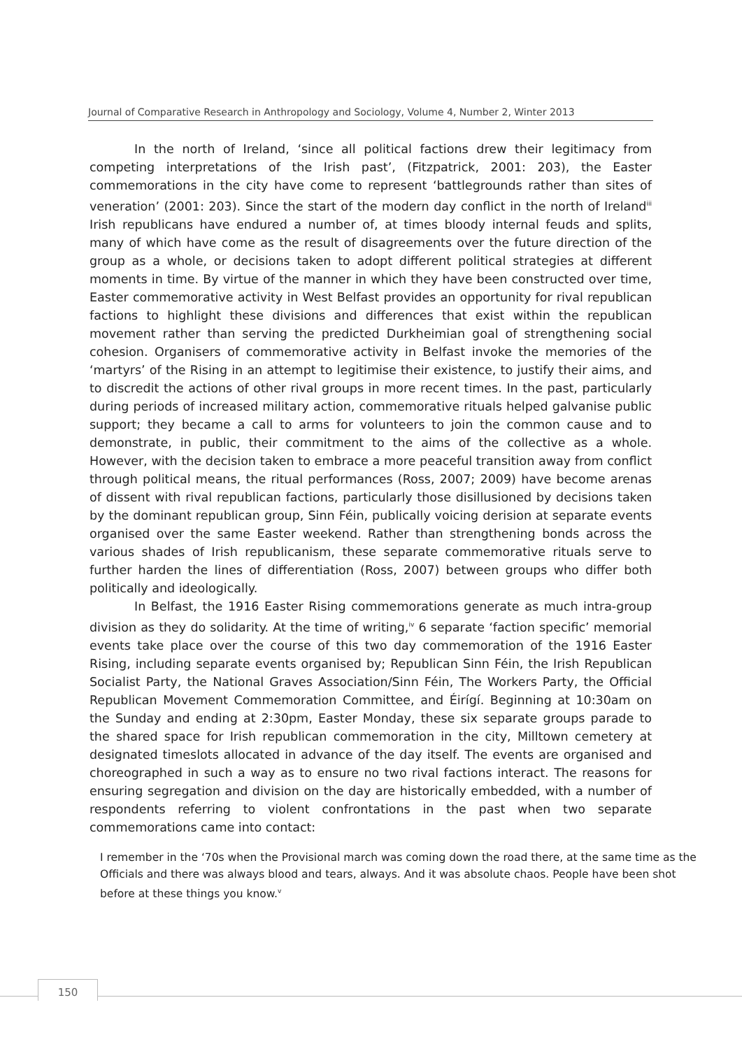Journal of Comparative Research in Anthropology and Sociology, Volume 4, Number 2, Winter 2013
In the north of Ireland, ‘since all political factions drew their legitimacy from competing interpretations of the Irish past’, (Fitzpatrick, 2001: 203), the Easter commemorations in the city have come to represent ‘battlegrounds rather than sites of veneration’ (2001: 203). Since the start of the modern day conflict in the north of Ireland<sup>iii</sup> Irish republicans have endured a number of, at times bloody internal feuds and splits, many of which have come as the result of disagreements over the future direction of the group as a whole, or decisions taken to adopt different political strategies at different moments in time. By virtue of the manner in which they have been constructed over time, Easter commemorative activity in West Belfast provides an opportunity for rival republican factions to highlight these divisions and differences that exist within the republican movement rather than serving the predicted Durkheimian goal of strengthening social cohesion. Organisers of commemorative activity in Belfast invoke the memories of the ‘martyrs’ of the Rising in an attempt to legitimise their existence, to justify their aims, and to discredit the actions of other rival groups in more recent times. In the past, particularly during periods of increased military action, commemorative rituals helped galvanise public support; they became a call to arms for volunteers to join the common cause and to demonstrate, in public, their commitment to the aims of the collective as a whole. However, with the decision taken to embrace a more peaceful transition away from conflict through political means, the ritual performances (Ross, 2007; 2009) have become arenas of dissent with rival republican factions, particularly those disillusioned by decisions taken by the dominant republican group, Sinn Féin, publically voicing derision at separate events organised over the same Easter weekend. Rather than strengthening bonds across the various shades of Irish republicanism, these separate commemorative rituals serve to further harden the lines of differentiation (Ross, 2007) between groups who differ both politically and ideologically.
In Belfast, the 1916 Easter Rising commemorations generate as much intra-group division as they do solidarity. At the time of writing,<sup>iv</sup> 6 separate ‘faction specific’ memorial events take place over the course of this two day commemoration of the 1916 Easter Rising, including separate events organised by; Republican Sinn Féin, the Irish Republican Socialist Party, the National Graves Association/Sinn Féin, The Workers Party, the Official Republican Movement Commemoration Committee, and Éirígí. Beginning at 10:30am on the Sunday and ending at 2:30pm, Easter Monday, these six separate groups parade to the shared space for Irish republican commemoration in the city, Milltown cemetery at designated timeslots allocated in advance of the day itself. The events are organised and choreographed in such a way as to ensure no two rival factions interact. The reasons for ensuring segregation and division on the day are historically embedded, with a number of respondents referring to violent confrontations in the past when two separate commemorations came into contact:
I remember in the ‘70s when the Provisional march was coming down the road there, at the same time as the Officials and there was always blood and tears, always. And it was absolute chaos. People have been shot before at these things you know.<sup>v</sup>
150